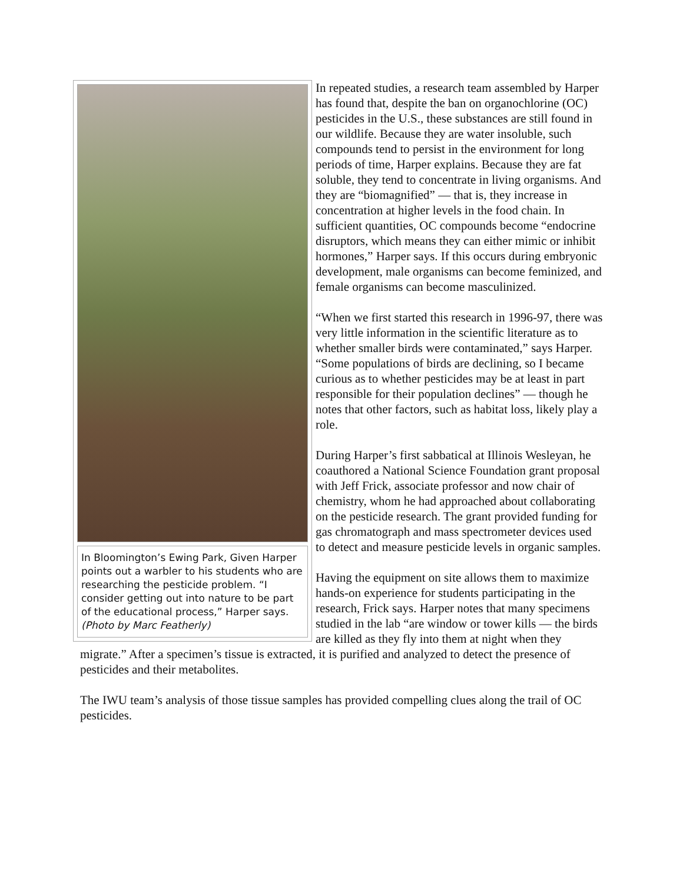In Bloomington’s Ewing Park, Given Harper points out a warbler to his students who are researching the pesticide problem. “I consider getting out into nature to be part of the educational process,” Harper says. (Photo by Marc Featherly)
In repeated studies, a research team assembled by Harper has found that, despite the ban on organochlorine (OC) pesticides in the U.S., these substances are still found in our wildlife. Because they are water insoluble, such compounds tend to persist in the environment for long periods of time, Harper explains. Because they are fat soluble, they tend to concentrate in living organisms. And they are “biomagnified” — that is, they increase in concentration at higher levels in the food chain. In sufficient quantities, OC compounds become “endocrine disruptors, which means they can either mimic or inhibit hormones,” Harper says. If this occurs during embryonic development, male organisms can become feminized, and female organisms can become masculinized.
“When we first started this research in 1996-97, there was very little information in the scientific literature as to whether smaller birds were contaminated,” says Harper. “Some populations of birds are declining, so I became curious as to whether pesticides may be at least in part responsible for their population declines” — though he notes that other factors, such as habitat loss, likely play a role.
During Harper’s first sabbatical at Illinois Wesleyan, he coauthored a National Science Foundation grant proposal with Jeff Frick, associate professor and now chair of chemistry, whom he had approached about collaborating on the pesticide research. The grant provided funding for gas chromatograph and mass spectrometer devices used to detect and measure pesticide levels in organic samples.
Having the equipment on site allows them to maximize hands-on experience for students participating in the research, Frick says. Harper notes that many specimens studied in the lab “are window or tower kills — the birds are killed as they fly into them at night when they migrate.” After a specimen’s tissue is extracted, it is purified and analyzed to detect the presence of pesticides and their metabolites.
The IWU team’s analysis of those tissue samples has provided compelling clues along the trail of OC pesticides.